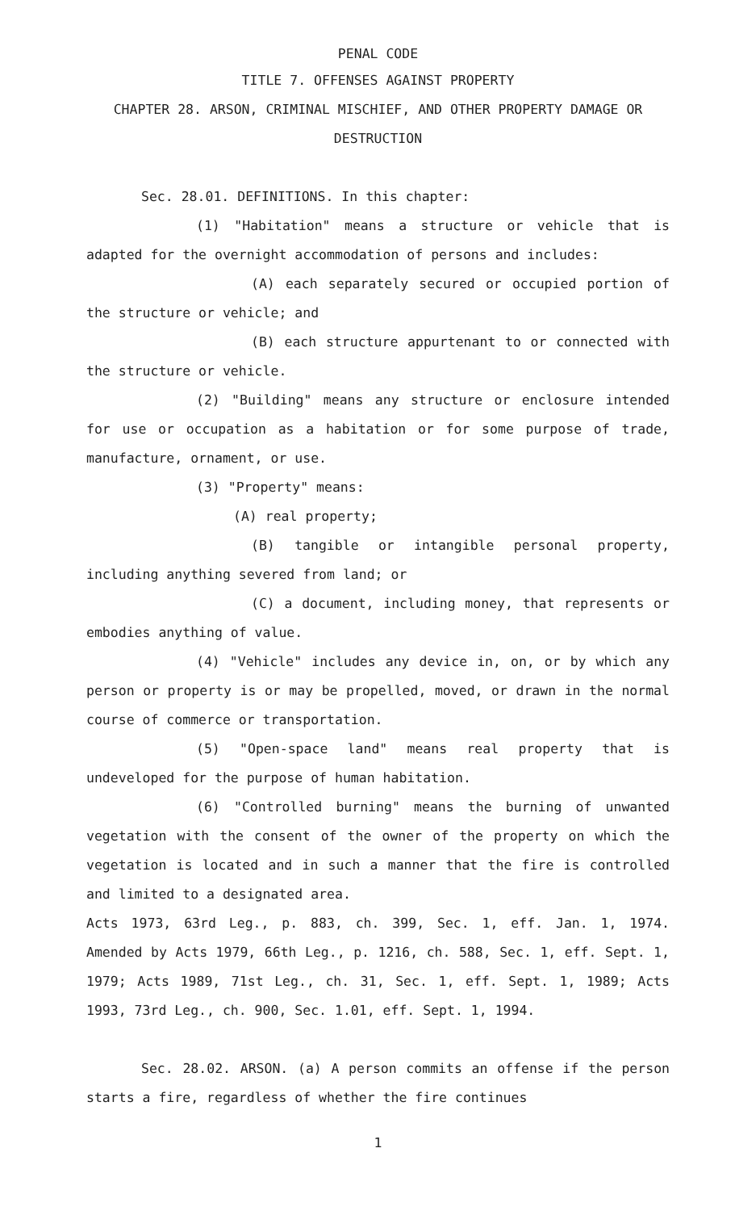PENAL CODE
TITLE 7. OFFENSES AGAINST PROPERTY
CHAPTER 28. ARSON, CRIMINAL MISCHIEF, AND OTHER PROPERTY DAMAGE OR DESTRUCTION
Sec. 28.01. DEFINITIONS. In this chapter:
(1) "Habitation" means a structure or vehicle that is adapted for the overnight accommodation of persons and includes:
(A) each separately secured or occupied portion of the structure or vehicle; and
(B) each structure appurtenant to or connected with the structure or vehicle.
(2) "Building" means any structure or enclosure intended for use or occupation as a habitation or for some purpose of trade, manufacture, ornament, or use.
(3) "Property" means:
(A) real property;
(B) tangible or intangible personal property, including anything severed from land; or
(C) a document, including money, that represents or embodies anything of value.
(4) "Vehicle" includes any device in, on, or by which any person or property is or may be propelled, moved, or drawn in the normal course of commerce or transportation.
(5) "Open-space land" means real property that is undeveloped for the purpose of human habitation.
(6) "Controlled burning" means the burning of unwanted vegetation with the consent of the owner of the property on which the vegetation is located and in such a manner that the fire is controlled and limited to a designated area.
Acts 1973, 63rd Leg., p. 883, ch. 399, Sec. 1, eff. Jan. 1, 1974. Amended by Acts 1979, 66th Leg., p. 1216, ch. 588, Sec. 1, eff. Sept. 1, 1979; Acts 1989, 71st Leg., ch. 31, Sec. 1, eff. Sept. 1, 1989; Acts 1993, 73rd Leg., ch. 900, Sec. 1.01, eff. Sept. 1, 1994.
Sec. 28.02. ARSON. (a) A person commits an offense if the person starts a fire, regardless of whether the fire continues
1